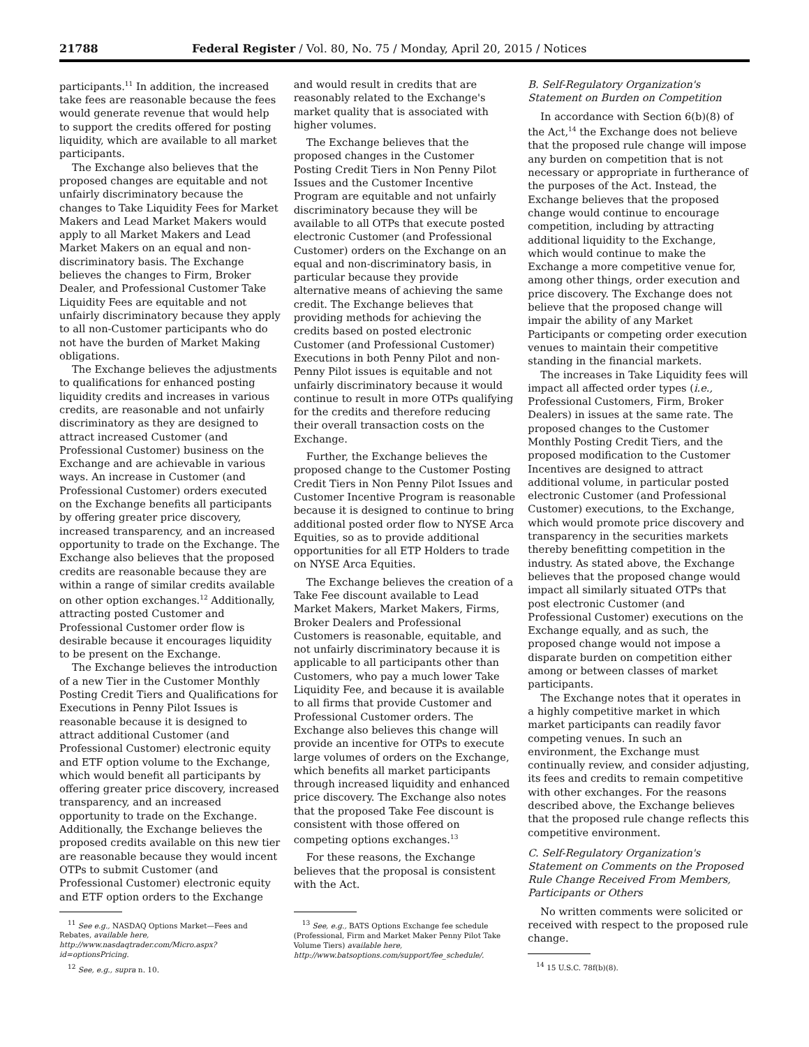21788 Federal Register / Vol. 80, No. 75 / Monday, April 20, 2015 / Notices
participants.<sup>11</sup> In addition, the increased take fees are reasonable because the fees would generate revenue that would help to support the credits offered for posting liquidity, which are available to all market participants.
The Exchange also believes that the proposed changes are equitable and not unfairly discriminatory because the changes to Take Liquidity Fees for Market Makers and Lead Market Makers would apply to all Market Makers and Lead Market Makers on an equal and non-discriminatory basis. The Exchange believes the changes to Firm, Broker Dealer, and Professional Customer Take Liquidity Fees are equitable and not unfairly discriminatory because they apply to all non-Customer participants who do not have the burden of Market Making obligations.
The Exchange believes the adjustments to qualifications for enhanced posting liquidity credits and increases in various credits, are reasonable and not unfairly discriminatory as they are designed to attract increased Customer (and Professional Customer) business on the Exchange and are achievable in various ways. An increase in Customer (and Professional Customer) orders executed on the Exchange benefits all participants by offering greater price discovery, increased transparency, and an increased opportunity to trade on the Exchange. The Exchange also believes that the proposed credits are reasonable because they are within a range of similar credits available on other option exchanges.<sup>12</sup> Additionally, attracting posted Customer and Professional Customer order flow is desirable because it encourages liquidity to be present on the Exchange.
The Exchange believes the introduction of a new Tier in the Customer Monthly Posting Credit Tiers and Qualifications for Executions in Penny Pilot Issues is reasonable because it is designed to attract additional Customer (and Professional Customer) electronic equity and ETF option volume to the Exchange, which would benefit all participants by offering greater price discovery, increased transparency, and an increased opportunity to trade on the Exchange. Additionally, the Exchange believes the proposed credits available on this new tier are reasonable because they would incent OTPs to submit Customer (and Professional Customer) electronic equity and ETF option orders to the Exchange
<sup>11</sup> See e.g., NASDAQ Options Market—Fees and Rebates, available here, http://www.nasdaqtrader.com/Micro.aspx?id=optionsPricing.
<sup>12</sup> See, e.g., supra n. 10.
and would result in credits that are reasonably related to the Exchange's market quality that is associated with higher volumes.
The Exchange believes that the proposed changes in the Customer Posting Credit Tiers in Non Penny Pilot Issues and the Customer Incentive Program are equitable and not unfairly discriminatory because they will be available to all OTPs that execute posted electronic Customer (and Professional Customer) orders on the Exchange on an equal and non-discriminatory basis, in particular because they provide alternative means of achieving the same credit. The Exchange believes that providing methods for achieving the credits based on posted electronic Customer (and Professional Customer) Executions in both Penny Pilot and non-Penny Pilot issues is equitable and not unfairly discriminatory because it would continue to result in more OTPs qualifying for the credits and therefore reducing their overall transaction costs on the Exchange.
Further, the Exchange believes the proposed change to the Customer Posting Credit Tiers in Non Penny Pilot Issues and Customer Incentive Program is reasonable because it is designed to continue to bring additional posted order flow to NYSE Arca Equities, so as to provide additional opportunities for all ETP Holders to trade on NYSE Arca Equities.
The Exchange believes the creation of a Take Fee discount available to Lead Market Makers, Market Makers, Firms, Broker Dealers and Professional Customers is reasonable, equitable, and not unfairly discriminatory because it is applicable to all participants other than Customers, who pay a much lower Take Liquidity Fee, and because it is available to all firms that provide Customer and Professional Customer orders. The Exchange also believes this change will provide an incentive for OTPs to execute large volumes of orders on the Exchange, which benefits all market participants through increased liquidity and enhanced price discovery. The Exchange also notes that the proposed Take Fee discount is consistent with those offered on competing options exchanges.<sup>13</sup>
For these reasons, the Exchange believes that the proposal is consistent with the Act.
<sup>13</sup> See, e.g., BATS Options Exchange fee schedule (Professional, Firm and Market Maker Penny Pilot Take Volume Tiers) available here, http://www.batsoptions.com/support/fee_schedule/.
B. Self-Regulatory Organization's Statement on Burden on Competition
In accordance with Section 6(b)(8) of the Act,<sup>14</sup> the Exchange does not believe that the proposed rule change will impose any burden on competition that is not necessary or appropriate in furtherance of the purposes of the Act. Instead, the Exchange believes that the proposed change would continue to encourage competition, including by attracting additional liquidity to the Exchange, which would continue to make the Exchange a more competitive venue for, among other things, order execution and price discovery. The Exchange does not believe that the proposed change will impair the ability of any Market Participants or competing order execution venues to maintain their competitive standing in the financial markets.
The increases in Take Liquidity fees will impact all affected order types (i.e., Professional Customers, Firm, Broker Dealers) in issues at the same rate. The proposed changes to the Customer Monthly Posting Credit Tiers, and the proposed modification to the Customer Incentives are designed to attract additional volume, in particular posted electronic Customer (and Professional Customer) executions, to the Exchange, which would promote price discovery and transparency in the securities markets thereby benefitting competition in the industry. As stated above, the Exchange believes that the proposed change would impact all similarly situated OTPs that post electronic Customer (and Professional Customer) executions on the Exchange equally, and as such, the proposed change would not impose a disparate burden on competition either among or between classes of market participants.
The Exchange notes that it operates in a highly competitive market in which market participants can readily favor competing venues. In such an environment, the Exchange must continually review, and consider adjusting, its fees and credits to remain competitive with other exchanges. For the reasons described above, the Exchange believes that the proposed rule change reflects this competitive environment.
C. Self-Regulatory Organization's Statement on Comments on the Proposed Rule Change Received From Members, Participants or Others
No written comments were solicited or received with respect to the proposed rule change.
<sup>14</sup> 15 U.S.C. 78f(b)(8).